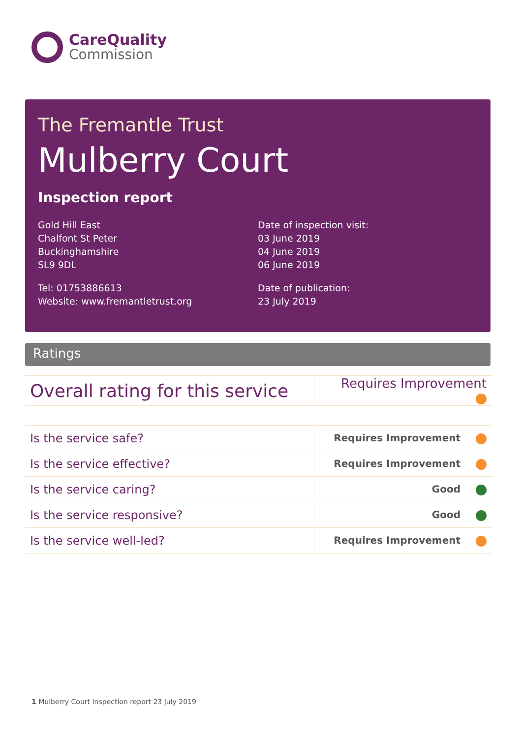CareQuality
Commission
The Fremantle Trust
Mulberry Court
Inspection report
Gold Hill East
Chalfont St Peter
Buckinghamshire
SL9 9DL
Tel: 01753886613
Website: www.fremantletrust.org
Date of inspection visit:
03 June 2019
04 June 2019
06 June 2019
Date of publication:
23 July 2019
Ratings
| Overall rating for this service | Requires Improvement |
| Is the service safe? | Requires Improvement |
| Is the service effective? | Requires Improvement |
| Is the service caring? | Good |
| Is the service responsive? | Good |
| Is the service well-led? | Requires Improvement |
1 Mulberry Court Inspection report 23 July 2019